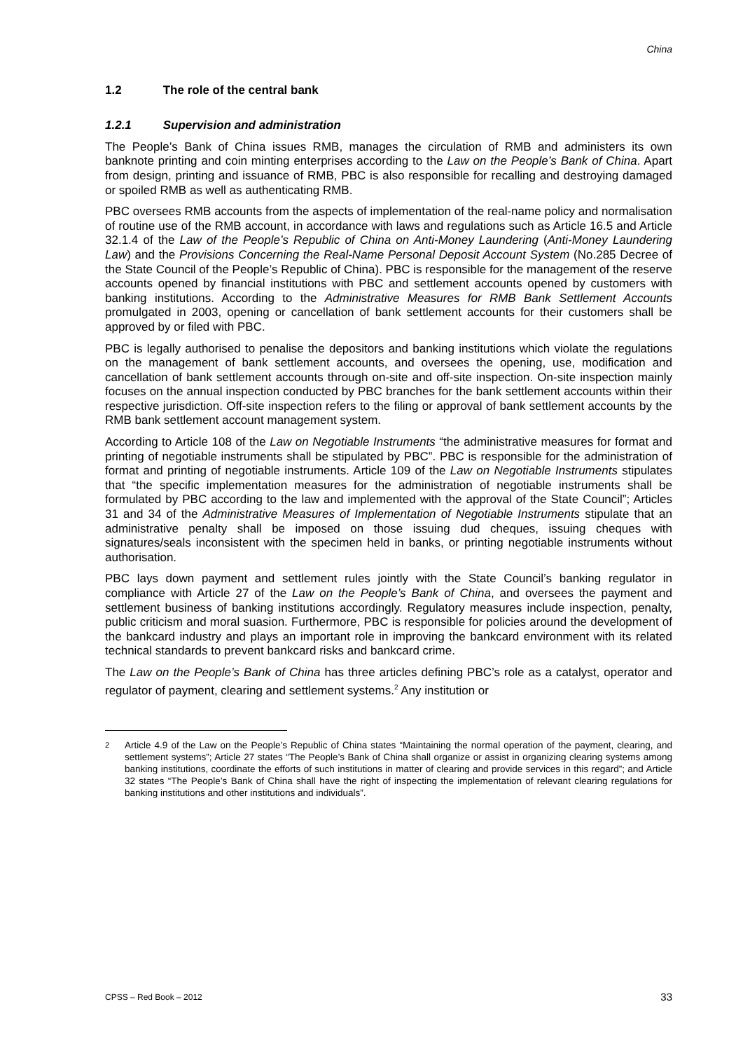China
1.2 The role of the central bank
1.2.1 Supervision and administration
The People’s Bank of China issues RMB, manages the circulation of RMB and administers its own banknote printing and coin minting enterprises according to the Law on the People’s Bank of China. Apart from design, printing and issuance of RMB, PBC is also responsible for recalling and destroying damaged or spoiled RMB as well as authenticating RMB.
PBC oversees RMB accounts from the aspects of implementation of the real-name policy and normalisation of routine use of the RMB account, in accordance with laws and regulations such as Article 16.5 and Article 32.1.4 of the Law of the People’s Republic of China on Anti-Money Laundering (Anti-Money Laundering Law) and the Provisions Concerning the Real-Name Personal Deposit Account System (No.285 Decree of the State Council of the People’s Republic of China). PBC is responsible for the management of the reserve accounts opened by financial institutions with PBC and settlement accounts opened by customers with banking institutions. According to the Administrative Measures for RMB Bank Settlement Accounts promulgated in 2003, opening or cancellation of bank settlement accounts for their customers shall be approved by or filed with PBC.
PBC is legally authorised to penalise the depositors and banking institutions which violate the regulations on the management of bank settlement accounts, and oversees the opening, use, modification and cancellation of bank settlement accounts through on-site and off-site inspection. On-site inspection mainly focuses on the annual inspection conducted by PBC branches for the bank settlement accounts within their respective jurisdiction. Off-site inspection refers to the filing or approval of bank settlement accounts by the RMB bank settlement account management system.
According to Article 108 of the Law on Negotiable Instruments “the administrative measures for format and printing of negotiable instruments shall be stipulated by PBC”. PBC is responsible for the administration of format and printing of negotiable instruments. Article 109 of the Law on Negotiable Instruments stipulates that “the specific implementation measures for the administration of negotiable instruments shall be formulated by PBC according to the law and implemented with the approval of the State Council”; Articles 31 and 34 of the Administrative Measures of Implementation of Negotiable Instruments stipulate that an administrative penalty shall be imposed on those issuing dud cheques, issuing cheques with signatures/seals inconsistent with the specimen held in banks, or printing negotiable instruments without authorisation.
PBC lays down payment and settlement rules jointly with the State Council’s banking regulator in compliance with Article 27 of the Law on the People’s Bank of China, and oversees the payment and settlement business of banking institutions accordingly. Regulatory measures include inspection, penalty, public criticism and moral suasion. Furthermore, PBC is responsible for policies around the development of the bankcard industry and plays an important role in improving the bankcard environment with its related technical standards to prevent bankcard risks and bankcard crime.
The Law on the People’s Bank of China has three articles defining PBC’s role as a catalyst, operator and regulator of payment, clearing and settlement systems.<sup>2</sup> Any institution or
<sup>2</sup> Article 4.9 of the Law on the People’s Republic of China states “Maintaining the normal operation of the payment, clearing, and settlement systems”; Article 27 states “The People’s Bank of China shall organize or assist in organizing clearing systems among banking institutions, coordinate the efforts of such institutions in matter of clearing and provide services in this regard”; and Article 32 states “The People’s Bank of China shall have the right of inspecting the implementation of relevant clearing regulations for banking institutions and other institutions and individuals”.
CPSS – Red Book – 2012 33